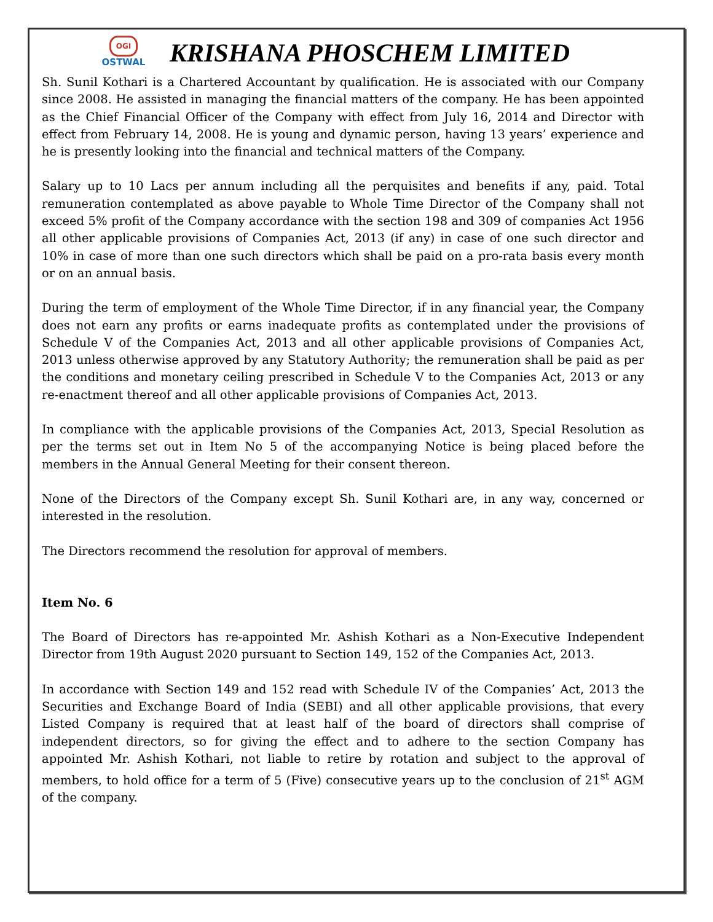OGI
OSTWAL
KRISHANA PHOSCHEM LIMITED
Sh. Sunil Kothari is a Chartered Accountant by qualification. He is associated with our Company since 2008. He assisted in managing the financial matters of the company. He has been appointed as the Chief Financial Officer of the Company with effect from July 16, 2014 and Director with effect from February 14, 2008. He is young and dynamic person, having 13 years’ experience and he is presently looking into the financial and technical matters of the Company.
Salary up to 10 Lacs per annum including all the perquisites and benefits if any, paid. Total remuneration contemplated as above payable to Whole Time Director of the Company shall not exceed 5% profit of the Company accordance with the section 198 and 309 of companies Act 1956 all other applicable provisions of Companies Act, 2013 (if any) in case of one such director and 10% in case of more than one such directors which shall be paid on a pro-rata basis every month or on an annual basis.
During the term of employment of the Whole Time Director, if in any financial year, the Company does not earn any profits or earns inadequate profits as contemplated under the provisions of Schedule V of the Companies Act, 2013 and all other applicable provisions of Companies Act, 2013 unless otherwise approved by any Statutory Authority; the remuneration shall be paid as per the conditions and monetary ceiling prescribed in Schedule V to the Companies Act, 2013 or any re-enactment thereof and all other applicable provisions of Companies Act, 2013.
In compliance with the applicable provisions of the Companies Act, 2013, Special Resolution as per the terms set out in Item No 5 of the accompanying Notice is being placed before the members in the Annual General Meeting for their consent thereon.
None of the Directors of the Company except Sh. Sunil Kothari are, in any way, concerned or interested in the resolution.
The Directors recommend the resolution for approval of members.
Item No. 6
The Board of Directors has re-appointed Mr. Ashish Kothari as a Non-Executive Independent Director from 19th August 2020 pursuant to Section 149, 152 of the Companies Act, 2013.
In accordance with Section 149 and 152 read with Schedule IV of the Companies’ Act, 2013 the Securities and Exchange Board of India (SEBI) and all other applicable provisions, that every Listed Company is required that at least half of the board of directors shall comprise of independent directors, so for giving the effect and to adhere to the section Company has appointed Mr. Ashish Kothari, not liable to retire by rotation and subject to the approval of members, to hold office for a term of 5 (Five) consecutive years up to the conclusion of 21<sup>st</sup> AGM of the company.